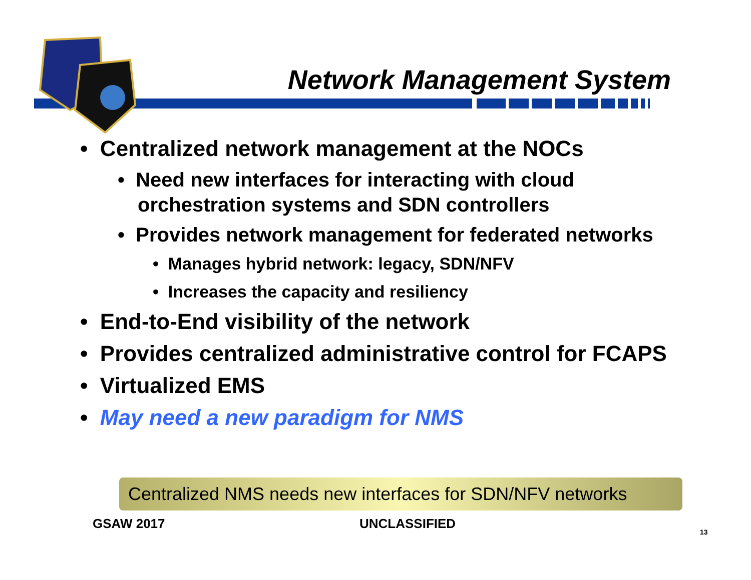Network Management System
• Centralized network management at the NOCs
• Need new interfaces for interacting with cloud orchestration systems and SDN controllers
• Provides network management for federated networks
• Manages hybrid network: legacy, SDN/NFV
• Increases the capacity and resiliency
• End-to-End visibility of the network
• Provides centralized administrative control for FCAPS
• Virtualized EMS
• May need a new paradigm for NMS
Centralized NMS needs new interfaces for SDN/NFV networks
GSAW 2017 UNCLASSIFIED
13